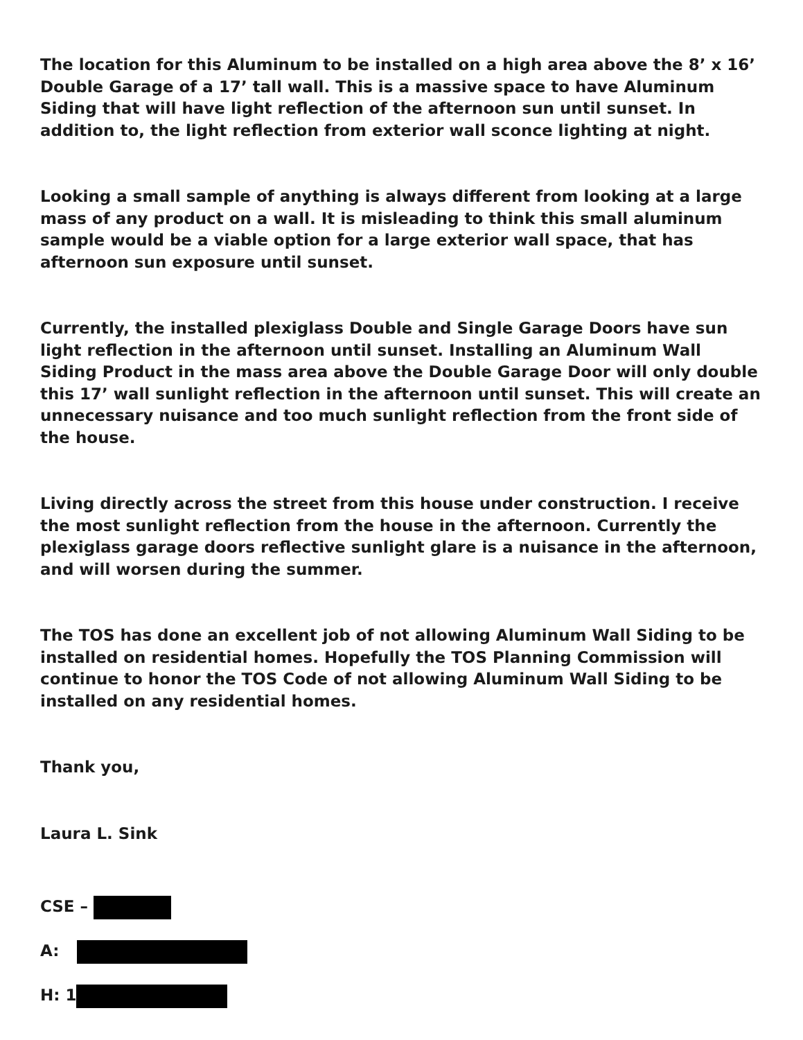The location for this Aluminum to be installed on a high area above the 8’ x 16’ Double Garage of a 17’ tall wall. This is a massive space to have Aluminum Siding that will have light reflection of the afternoon sun until sunset. In addition to, the light reflection from exterior wall sconce lighting at night.
Looking a small sample of anything is always different from looking at a large mass of any product on a wall. It is misleading to think this small aluminum sample would be a viable option for a large exterior wall space, that has afternoon sun exposure until sunset.
Currently, the installed plexiglass Double and Single Garage Doors have sun light reflection in the afternoon until sunset. Installing an Aluminum Wall Siding Product in the mass area above the Double Garage Door will only double this 17’ wall sunlight reflection in the afternoon until sunset. This will create an unnecessary nuisance and too much sunlight reflection from the front side of the house.
Living directly across the street from this house under construction. I receive the most sunlight reflection from the house in the afternoon. Currently the plexiglass garage doors reflective sunlight glare is a nuisance in the afternoon, and will worsen during the summer.
The TOS has done an excellent job of not allowing Aluminum Wall Siding to be installed on residential homes. Hopefully the TOS Planning Commission will continue to honor the TOS Code of not allowing Aluminum Wall Siding to be installed on any residential homes.
Thank you,
Laura L. Sink
CSE –
A:
H: 1